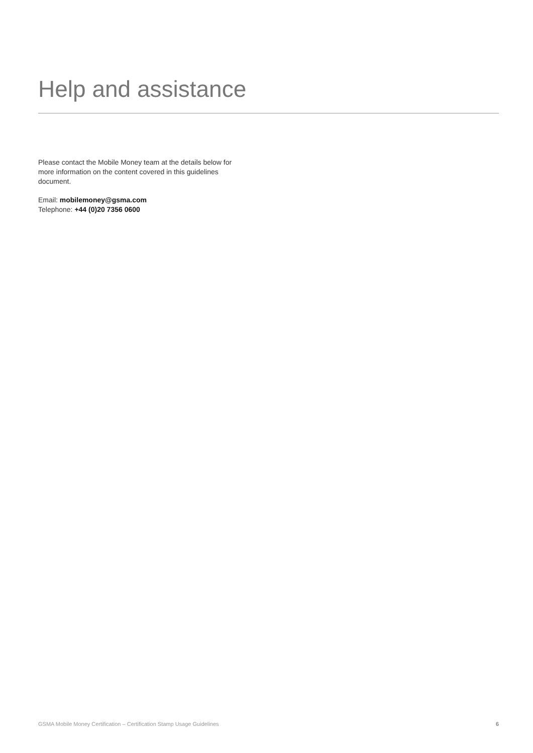Help and assistance
Please contact the Mobile Money team at the details below for more information on the content covered in this guidelines document.
Email: mobilemoney@gsma.com
Telephone: +44 (0)20 7356 0600
GSMA Mobile Money Certification – Certification Stamp Usage Guidelines 6